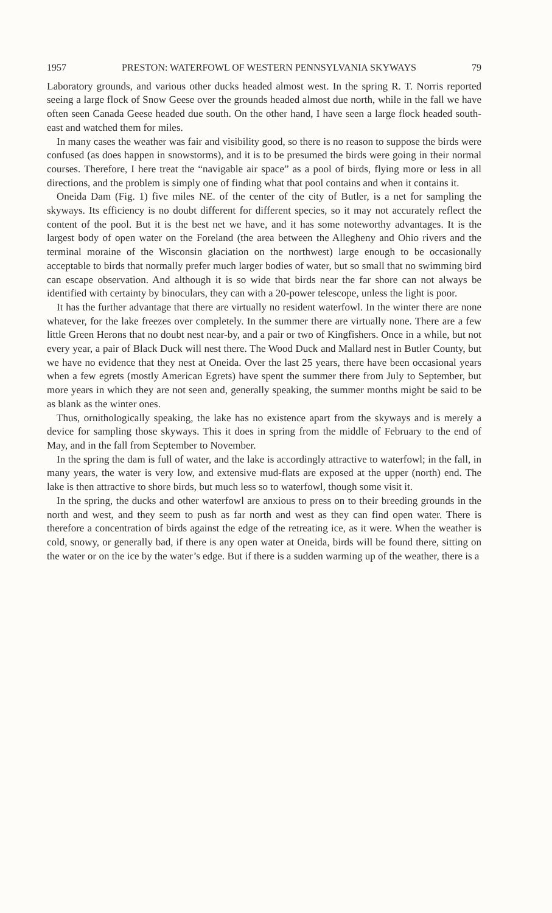1957 PRESTON: WATERFOWL OF WESTERN PENNSYLVANIA SKYWAYS 79
Laboratory grounds, and various other ducks headed almost west. In the spring R. T. Norris reported seeing a large flock of Snow Geese over the grounds headed almost due north, while in the fall we have often seen Canada Geese headed due south. On the other hand, I have seen a large flock headed south-east and watched them for miles.
In many cases the weather was fair and visibility good, so there is no reason to suppose the birds were confused (as does happen in snowstorms), and it is to be presumed the birds were going in their normal courses. Therefore, I here treat the “navigable air space” as a pool of birds, flying more or less in all directions, and the problem is simply one of finding what that pool contains and when it contains it.
Oneida Dam (Fig. 1) five miles NE. of the center of the city of Butler, is a net for sampling the skyways. Its efficiency is no doubt different for different species, so it may not accurately reflect the content of the pool. But it is the best net we have, and it has some noteworthy advantages. It is the largest body of open water on the Foreland (the area between the Allegheny and Ohio rivers and the terminal moraine of the Wisconsin glaciation on the northwest) large enough to be occasionally acceptable to birds that normally prefer much larger bodies of water, but so small that no swimming bird can escape observation. And although it is so wide that birds near the far shore can not always be identified with certainty by binoculars, they can with a 20-power telescope, unless the light is poor.
It has the further advantage that there are virtually no resident waterfowl. In the winter there are none whatever, for the lake freezes over completely. In the summer there are virtually none. There are a few little Green Herons that no doubt nest near-by, and a pair or two of Kingfishers. Once in a while, but not every year, a pair of Black Duck will nest there. The Wood Duck and Mallard nest in Butler County, but we have no evidence that they nest at Oneida. Over the last 25 years, there have been occasional years when a few egrets (mostly American Egrets) have spent the summer there from July to September, but more years in which they are not seen and, generally speaking, the summer months might be said to be as blank as the winter ones.
Thus, ornithologically speaking, the lake has no existence apart from the skyways and is merely a device for sampling those skyways. This it does in spring from the middle of February to the end of May, and in the fall from September to November.
In the spring the dam is full of water, and the lake is accordingly attractive to waterfowl; in the fall, in many years, the water is very low, and extensive mud-flats are exposed at the upper (north) end. The lake is then attractive to shore birds, but much less so to waterfowl, though some visit it.
In the spring, the ducks and other waterfowl are anxious to press on to their breeding grounds in the north and west, and they seem to push as far north and west as they can find open water. There is therefore a concentration of birds against the edge of the retreating ice, as it were. When the weather is cold, snowy, or generally bad, if there is any open water at Oneida, birds will be found there, sitting on the water or on the ice by the water’s edge. But if there is a sudden warming up of the weather, there is a